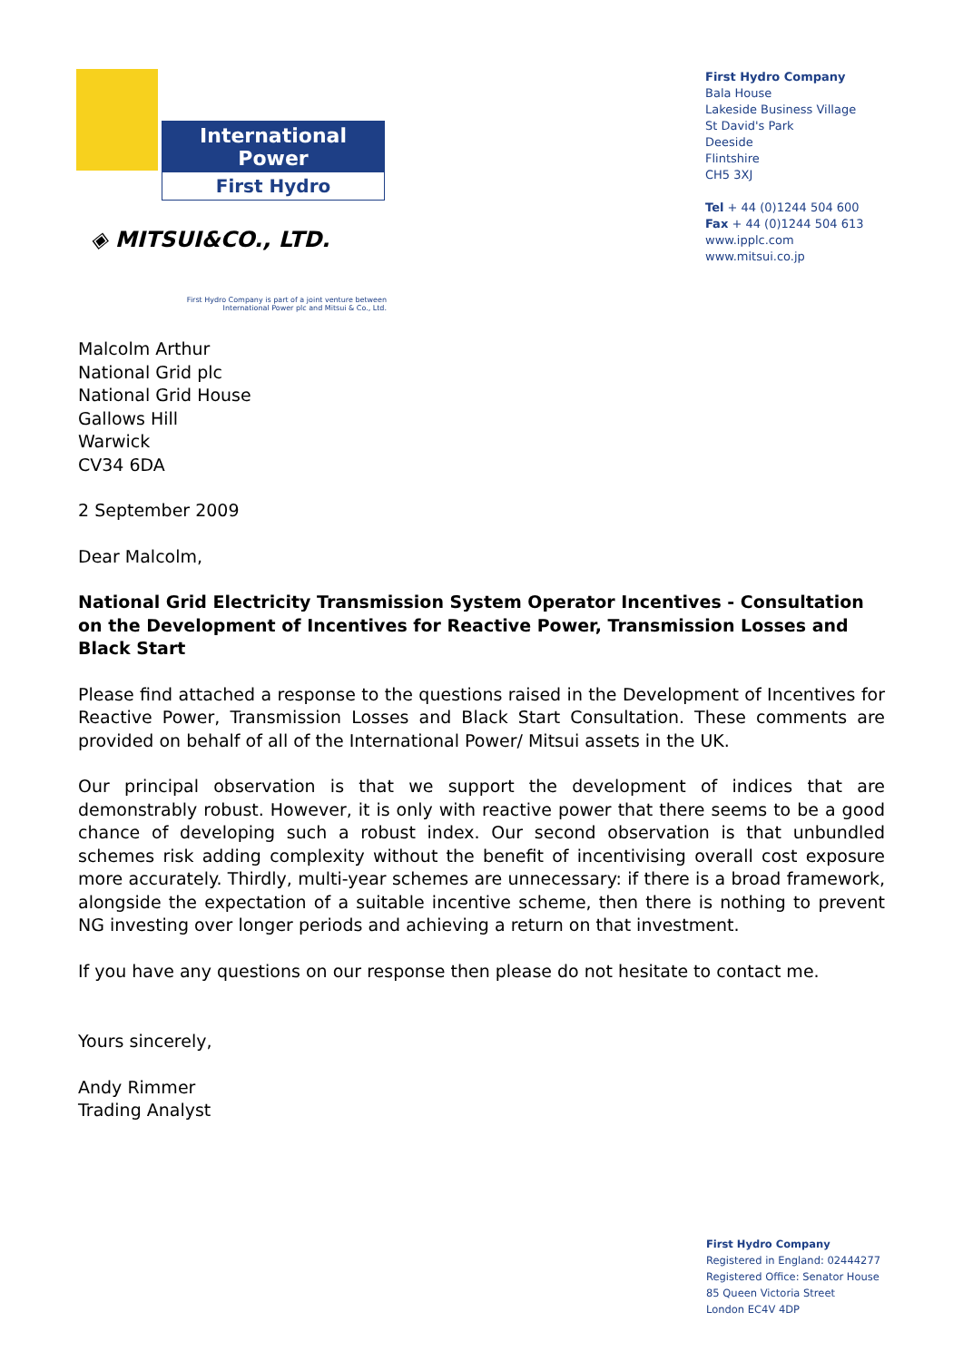International Power
First Hydro
◈ MITSUI&CO., LTD.
First Hydro Company is part of a joint venture between
International Power plc and Mitsui & Co., Ltd.
First Hydro Company
Bala House
Lakeside Business Village
St David's Park
Deeside
Flintshire
CH5 3XJ
Tel + 44 (0)1244 504 600
Fax + 44 (0)1244 504 613
www.ipplc.com
www.mitsui.co.jp
Malcolm Arthur
National Grid plc
National Grid House
Gallows Hill
Warwick
CV34 6DA
2 September 2009
Dear Malcolm,
National Grid Electricity Transmission System Operator Incentives - Consultation on the Development of Incentives for Reactive Power, Transmission Losses and Black Start
Please find attached a response to the questions raised in the Development of Incentives for Reactive Power, Transmission Losses and Black Start Consultation. These comments are provided on behalf of all of the International Power/ Mitsui assets in the UK.
Our principal observation is that we support the development of indices that are demonstrably robust. However, it is only with reactive power that there seems to be a good chance of developing such a robust index. Our second observation is that unbundled schemes risk adding complexity without the benefit of incentivising overall cost exposure more accurately. Thirdly, multi-year schemes are unnecessary: if there is a broad framework, alongside the expectation of a suitable incentive scheme, then there is nothing to prevent NG investing over longer periods and achieving a return on that investment.
If you have any questions on our response then please do not hesitate to contact me.
Yours sincerely,
Andy Rimmer
Trading Analyst
First Hydro Company
Registered in England: 02444277
Registered Office: Senator House
85 Queen Victoria Street
London EC4V 4DP